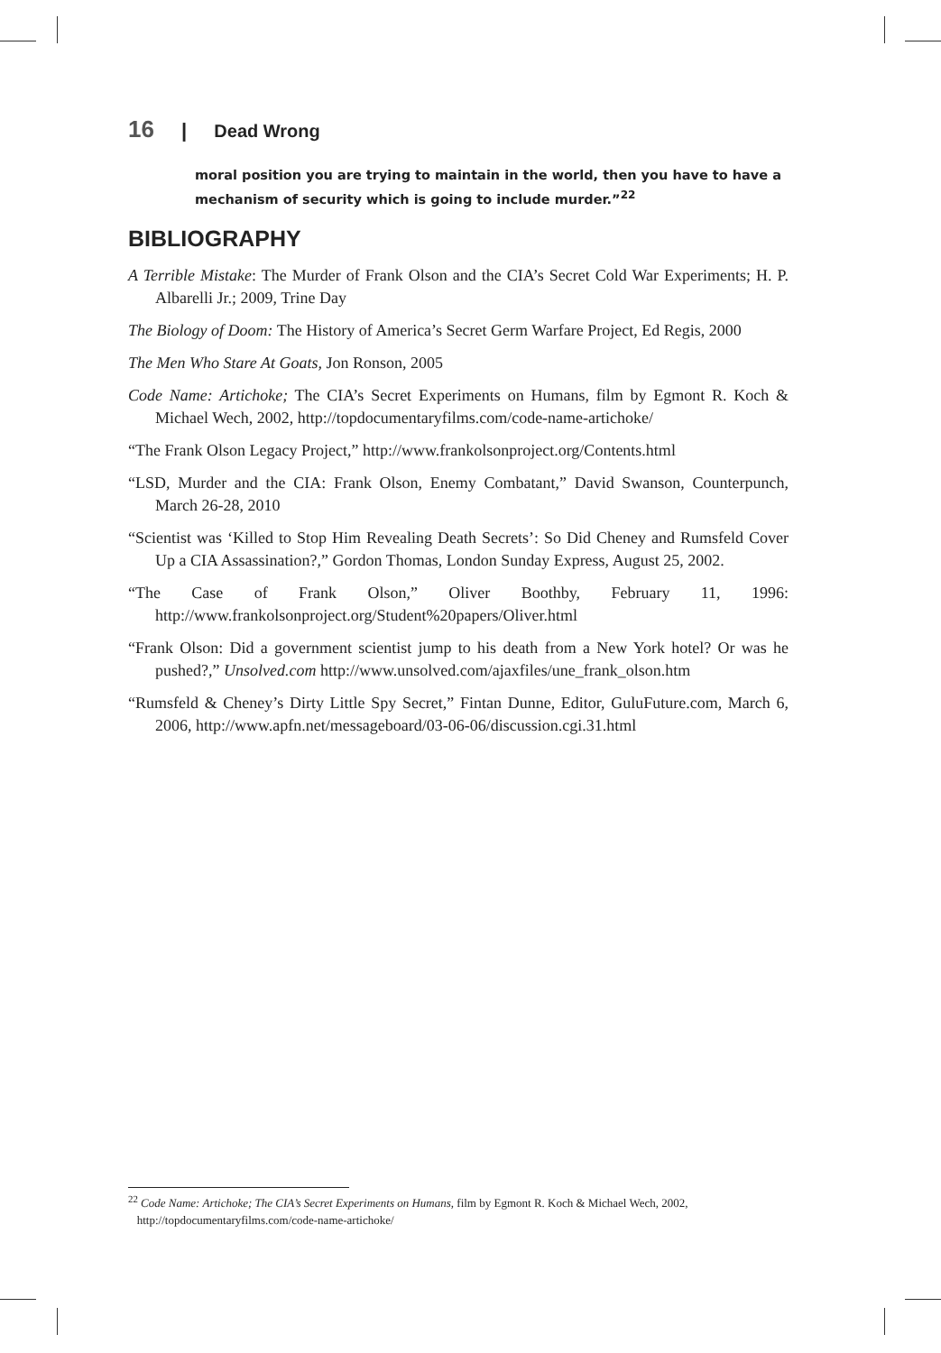16 | Dead Wrong
moral position you are trying to maintain in the world, then you have to have a mechanism of security which is going to include murder.”<sup>22</sup>
BIBLIOGRAPHY
A Terrible Mistake: The Murder of Frank Olson and the CIA’s Secret Cold War Experiments; H. P. Albarelli Jr.; 2009, Trine Day
The Biology of Doom: The History of America’s Secret Germ Warfare Project, Ed Regis, 2000
The Men Who Stare At Goats, Jon Ronson, 2005
Code Name: Artichoke; The CIA’s Secret Experiments on Humans, film by Egmont R. Koch & Michael Wech, 2002, http://topdocumentaryfilms.com/code-name-artichoke/
“The Frank Olson Legacy Project,” http://www.frankolsonproject.org/Contents.html
“LSD, Murder and the CIA: Frank Olson, Enemy Combatant,” David Swanson, Counterpunch, March 26-28, 2010
“Scientist was ‘Killed to Stop Him Revealing Death Secrets’: So Did Cheney and Rumsfeld Cover Up a CIA Assassination?,” Gordon Thomas, London Sunday Express, August 25, 2002.
“The Case of Frank Olson,” Oliver Boothby, February 11, 1996: http://www.frankolsonproject.org/Student%20papers/Oliver.html
“Frank Olson: Did a government scientist jump to his death from a New York hotel? Or was he pushed?,” Unsolved.com http://www.unsolved.com/ajaxfiles/une_frank_olson.htm
“Rumsfeld & Cheney’s Dirty Little Spy Secret,” Fintan Dunne, Editor, GuluFuture.com, March 6, 2006, http://www.apfn.net/messageboard/03-06-06/discussion.cgi.31.html
<sup>22</sup> Code Name: Artichoke; The CIA’s Secret Experiments on Humans, film by Egmont R. Koch & Michael Wech, 2002,
http://topdocumentaryfilms.com/code-name-artichoke/